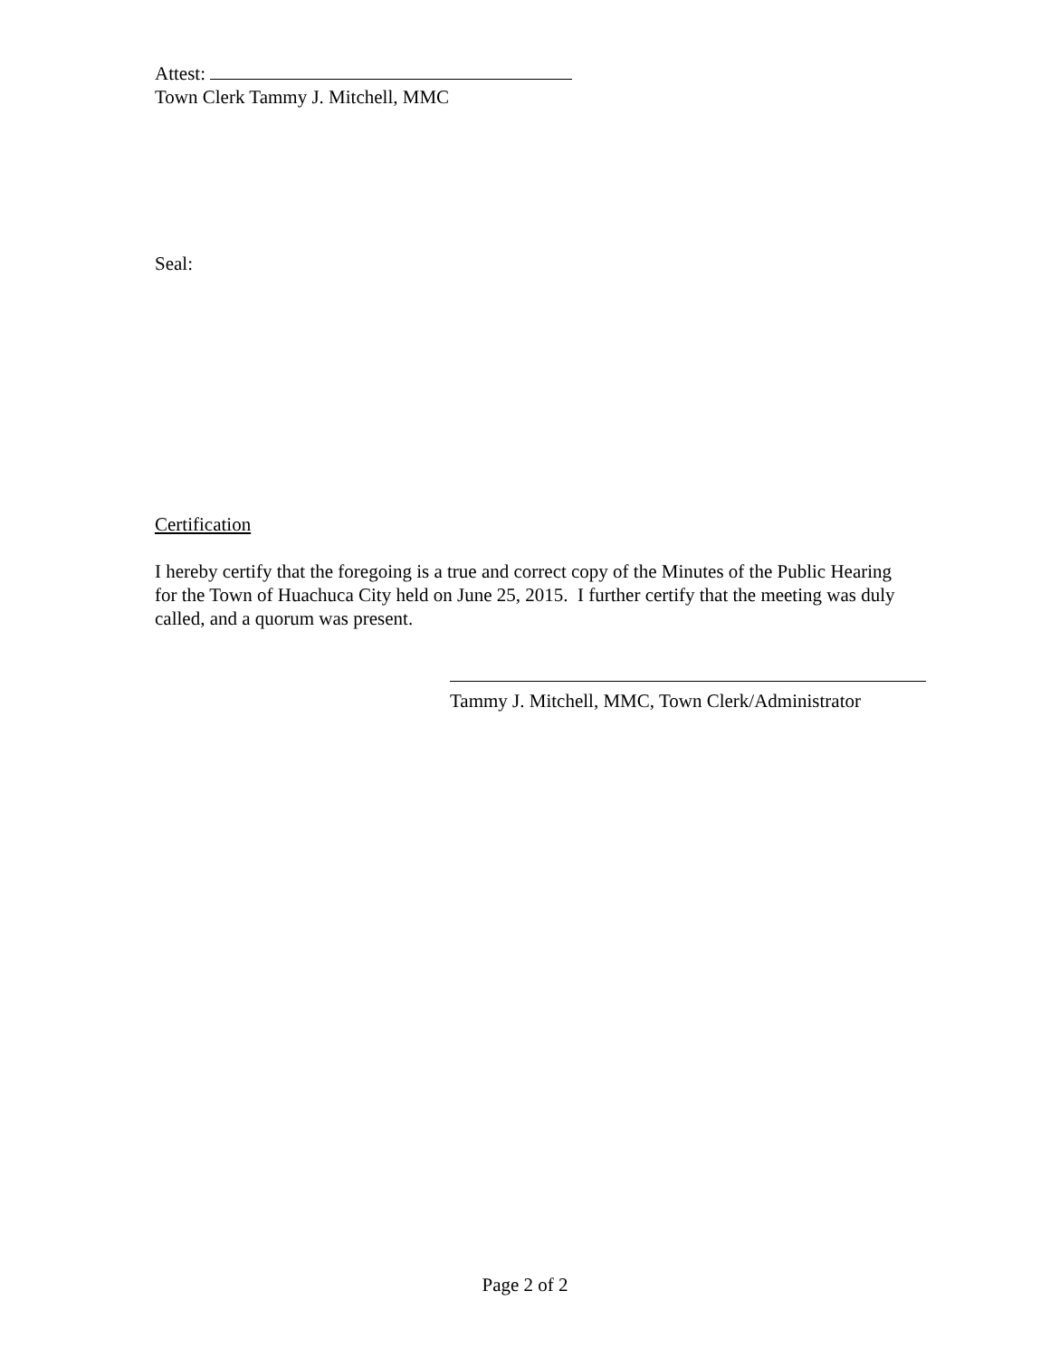Attest:
Town Clerk Tammy J. Mitchell, MMC
Seal:
Certification
I hereby certify that the foregoing is a true and correct copy of the Minutes of the Public Hearing for the Town of Huachuca City held on June 25, 2015. I further certify that the meeting was duly called, and a quorum was present.
Tammy J. Mitchell, MMC, Town Clerk/Administrator
Page 2 of 2